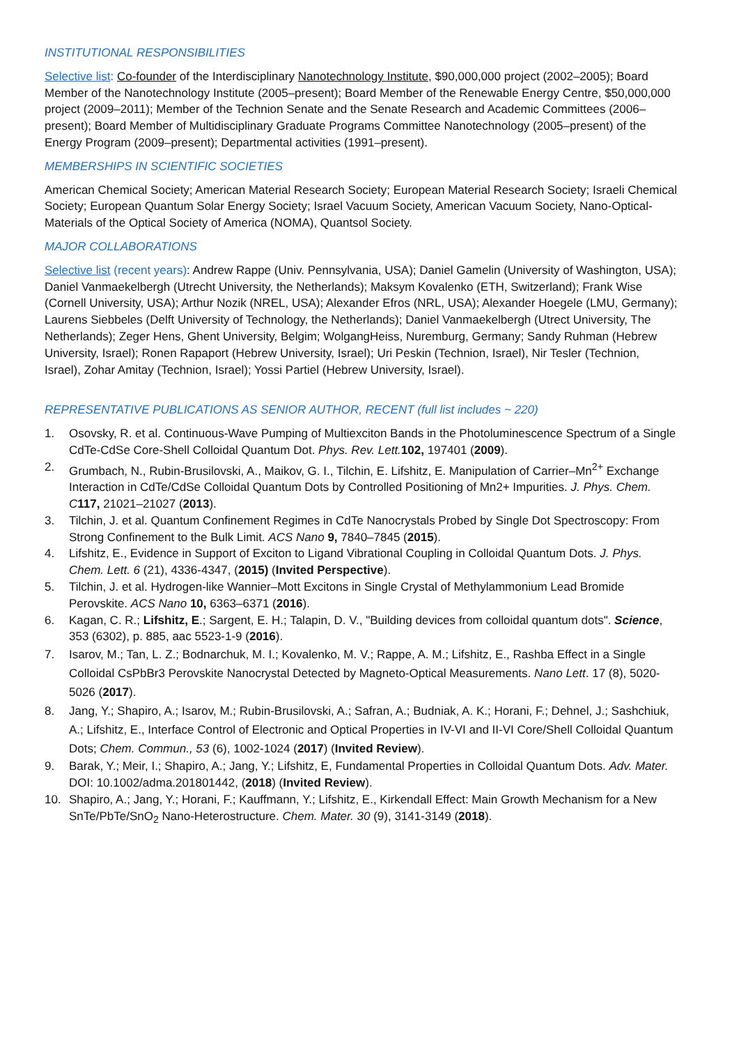INSTITUTIONAL RESPONSIBILITIES
Selective list: Co-founder of the Interdisciplinary Nanotechnology Institute, $90,000,000 project (2002–2005); Board Member of the Nanotechnology Institute (2005–present); Board Member of the Renewable Energy Centre, $50,000,000 project (2009–2011); Member of the Technion Senate and the Senate Research and Academic Committees (2006–present); Board Member of Multidisciplinary Graduate Programs Committee Nanotechnology (2005–present) of the Energy Program (2009–present); Departmental activities (1991–present).
MEMBERSHIPS IN SCIENTIFIC SOCIETIES
American Chemical Society; American Material Research Society; European Material Research Society; Israeli Chemical Society; European Quantum Solar Energy Society; Israel Vacuum Society, American Vacuum Society, Nano-Optical-Materials of the Optical Society of America (NOMA), Quantsol Society.
MAJOR COLLABORATIONS
Selective list (recent years): Andrew Rappe (Univ. Pennsylvania, USA); Daniel Gamelin (University of Washington, USA); Daniel Vanmaekelbergh (Utrecht University, the Netherlands); Maksym Kovalenko (ETH, Switzerland); Frank Wise (Cornell University, USA); Arthur Nozik (NREL, USA); Alexander Efros (NRL, USA); Alexander Hoegele (LMU, Germany); Laurens Siebbeles (Delft University of Technology, the Netherlands); Daniel Vanmaekelbergh (Utrect University, The Netherlands); Zeger Hens, Ghent University, Belgim; WolgangHeiss, Nuremburg, Germany; Sandy Ruhman (Hebrew University, Israel); Ronen Rapaport (Hebrew University, Israel); Uri Peskin (Technion, Israel), Nir Tesler (Technion, Israel), Zohar Amitay (Technion, Israel); Yossi Partiel (Hebrew University, Israel).
REPRESENTATIVE PUBLICATIONS AS SENIOR AUTHOR, RECENT (full list includes ~ 220)
1. Osovsky, R. et al. Continuous-Wave Pumping of Multiexciton Bands in the Photoluminescence Spectrum of a Single CdTe-CdSe Core-Shell Colloidal Quantum Dot. Phys. Rev. Lett. 102, 197401 (2009).
2. Grumbach, N., Rubin-Brusilovski, A., Maikov, G. I., Tilchin, E. Lifshitz, E. Manipulation of Carrier–Mn<sup>2+</sup> Exchange Interaction in CdTe/CdSe Colloidal Quantum Dots by Controlled Positioning of Mn2+ Impurities. J. Phys. Chem. C 117, 21021–21027 (2013).
3. Tilchin, J. et al. Quantum Confinement Regimes in CdTe Nanocrystals Probed by Single Dot Spectroscopy: From Strong Confinement to the Bulk Limit. ACS Nano 9, 7840–7845 (2015).
4. Lifshitz, E., Evidence in Support of Exciton to Ligand Vibrational Coupling in Colloidal Quantum Dots. J. Phys. Chem. Lett. 6 (21), 4336-4347, (2015) (Invited Perspective).
5. Tilchin, J. et al. Hydrogen-like Wannier–Mott Excitons in Single Crystal of Methylammonium Lead Bromide Perovskite. ACS Nano 10, 6363–6371 (2016).
6. Kagan, C. R.; Lifshitz, E.; Sargent, E. H.; Talapin, D. V., "Building devices from colloidal quantum dots". Science, 353 (6302), p. 885, aac 5523-1-9 (2016).
7. Isarov, M.; Tan, L. Z.; Bodnarchuk, M. I.; Kovalenko, M. V.; Rappe, A. M.; Lifshitz, E., Rashba Effect in a Single Colloidal CsPbBr3 Perovskite Nanocrystal Detected by Magneto-Optical Measurements. Nano Lett. 17 (8), 5020-5026 (2017).
8. Jang, Y.; Shapiro, A.; Isarov, M.; Rubin-Brusilovski, A.; Safran, A.; Budniak, A. K.; Horani, F.; Dehnel, J.; Sashchiuk, A.; Lifshitz, E., Interface Control of Electronic and Optical Properties in IV-VI and II-VI Core/Shell Colloidal Quantum Dots; Chem. Commun., 53 (6), 1002-1024 (2017) (Invited Review).
9. Barak, Y.; Meir, I.; Shapiro, A.; Jang, Y.; Lifshitz, E, Fundamental Properties in Colloidal Quantum Dots. Adv. Mater. DOI: 10.1002/adma.201801442, (2018) (Invited Review).
10. Shapiro, A.; Jang, Y.; Horani, F.; Kauffmann, Y.; Lifshitz, E., Kirkendall Effect: Main Growth Mechanism for a New SnTe/PbTe/SnO<sub>2</sub> Nano-Heterostructure. Chem. Mater. 30 (9), 3141-3149 (2018).